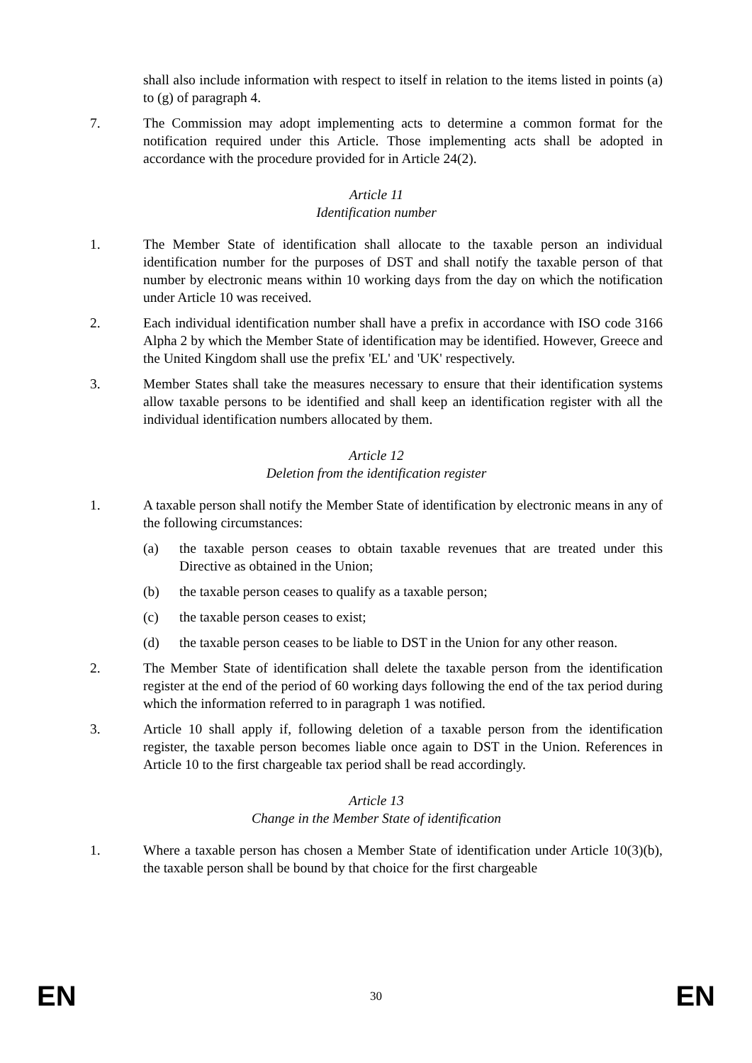shall also include information with respect to itself in relation to the items listed in points (a) to (g) of paragraph 4.
7. The Commission may adopt implementing acts to determine a common format for the notification required under this Article. Those implementing acts shall be adopted in accordance with the procedure provided for in Article 24(2).
Article 11
Identification number
1. The Member State of identification shall allocate to the taxable person an individual identification number for the purposes of DST and shall notify the taxable person of that number by electronic means within 10 working days from the day on which the notification under Article 10 was received.
2. Each individual identification number shall have a prefix in accordance with ISO code 3166 Alpha 2 by which the Member State of identification may be identified. However, Greece and the United Kingdom shall use the prefix 'EL' and 'UK' respectively.
3. Member States shall take the measures necessary to ensure that their identification systems allow taxable persons to be identified and shall keep an identification register with all the individual identification numbers allocated by them.
Article 12
Deletion from the identification register
1. A taxable person shall notify the Member State of identification by electronic means in any of the following circumstances:
(a) the taxable person ceases to obtain taxable revenues that are treated under this Directive as obtained in the Union;
(b) the taxable person ceases to qualify as a taxable person;
(c) the taxable person ceases to exist;
(d) the taxable person ceases to be liable to DST in the Union for any other reason.
2. The Member State of identification shall delete the taxable person from the identification register at the end of the period of 60 working days following the end of the tax period during which the information referred to in paragraph 1 was notified.
3. Article 10 shall apply if, following deletion of a taxable person from the identification register, the taxable person becomes liable once again to DST in the Union. References in Article 10 to the first chargeable tax period shall be read accordingly.
Article 13
Change in the Member State of identification
1. Where a taxable person has chosen a Member State of identification under Article 10(3)(b), the taxable person shall be bound by that choice for the first chargeable
EN 30 EN